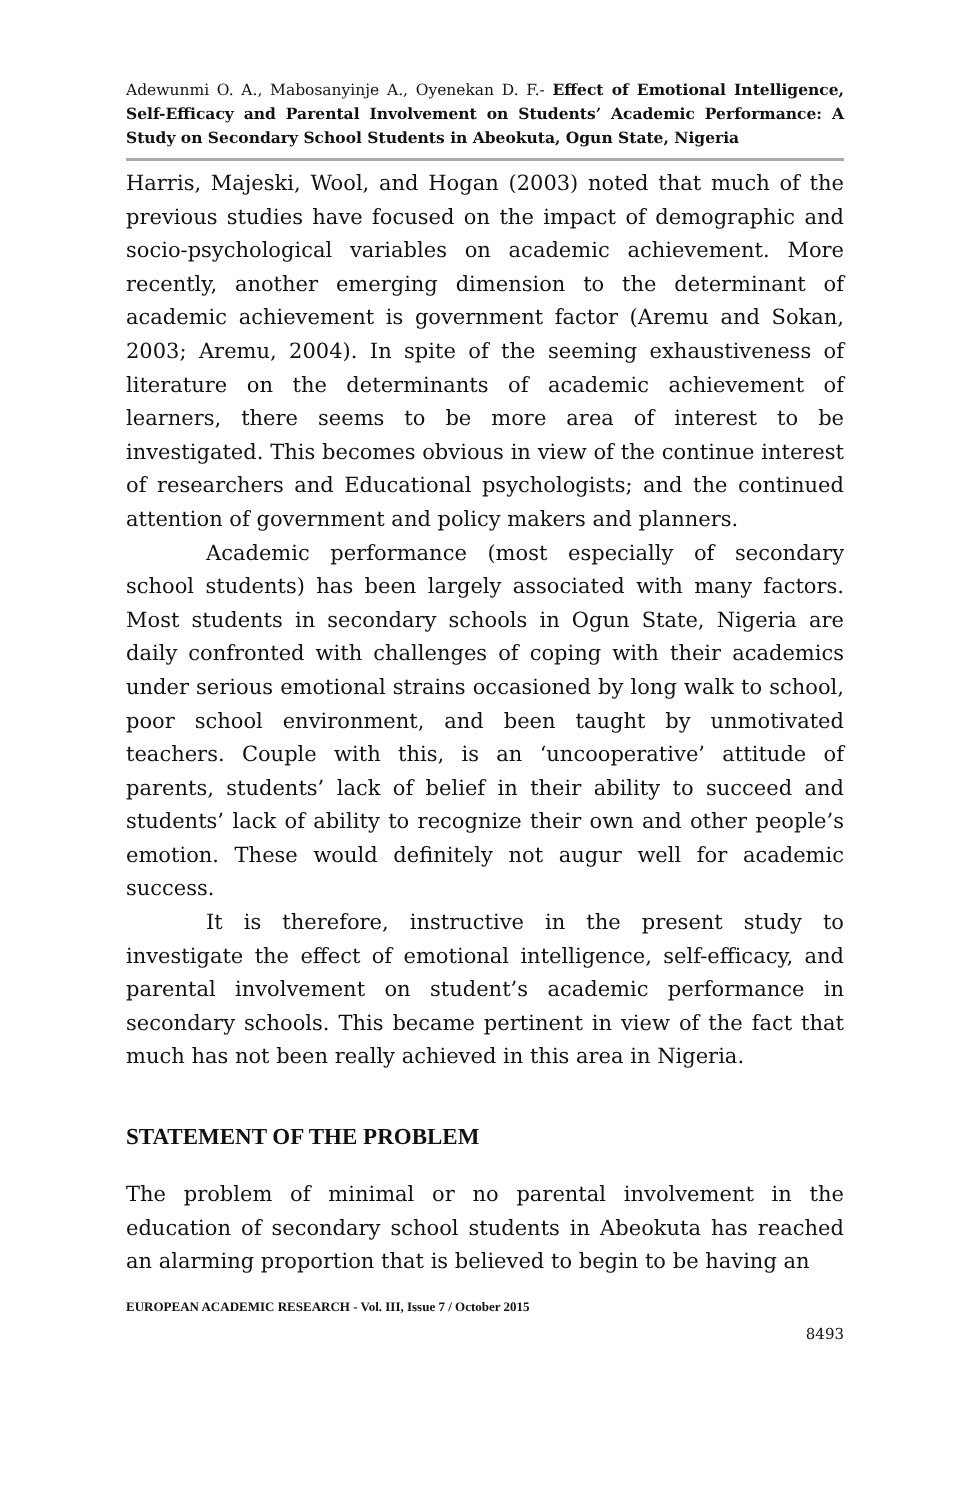Adewunmi O. A., Mabosanyinje A., Oyenekan D. F.- Effect of Emotional Intelligence, Self-Efficacy and Parental Involvement on Students’ Academic Performance: A Study on Secondary School Students in Abeokuta, Ogun State, Nigeria
Harris, Majeski, Wool, and Hogan (2003) noted that much of the previous studies have focused on the impact of demographic and socio-psychological variables on academic achievement. More recently, another emerging dimension to the determinant of academic achievement is government factor (Aremu and Sokan, 2003; Aremu, 2004). In spite of the seeming exhaustiveness of literature on the determinants of academic achievement of learners, there seems to be more area of interest to be investigated. This becomes obvious in view of the continue interest of researchers and Educational psychologists; and the continued attention of government and policy makers and planners.
Academic performance (most especially of secondary school students) has been largely associated with many factors. Most students in secondary schools in Ogun State, Nigeria are daily confronted with challenges of coping with their academics under serious emotional strains occasioned by long walk to school, poor school environment, and been taught by unmotivated teachers. Couple with this, is an ‘uncooperative’ attitude of parents, students’ lack of belief in their ability to succeed and students’ lack of ability to recognize their own and other people’s emotion. These would definitely not augur well for academic success.
It is therefore, instructive in the present study to investigate the effect of emotional intelligence, self-efficacy, and parental involvement on student’s academic performance in secondary schools. This became pertinent in view of the fact that much has not been really achieved in this area in Nigeria.
STATEMENT OF THE PROBLEM
The problem of minimal or no parental involvement in the education of secondary school students in Abeokuta has reached an alarming proportion that is believed to begin to be having an
EUROPEAN ACADEMIC RESEARCH - Vol. III, Issue 7 / October 2015
8493